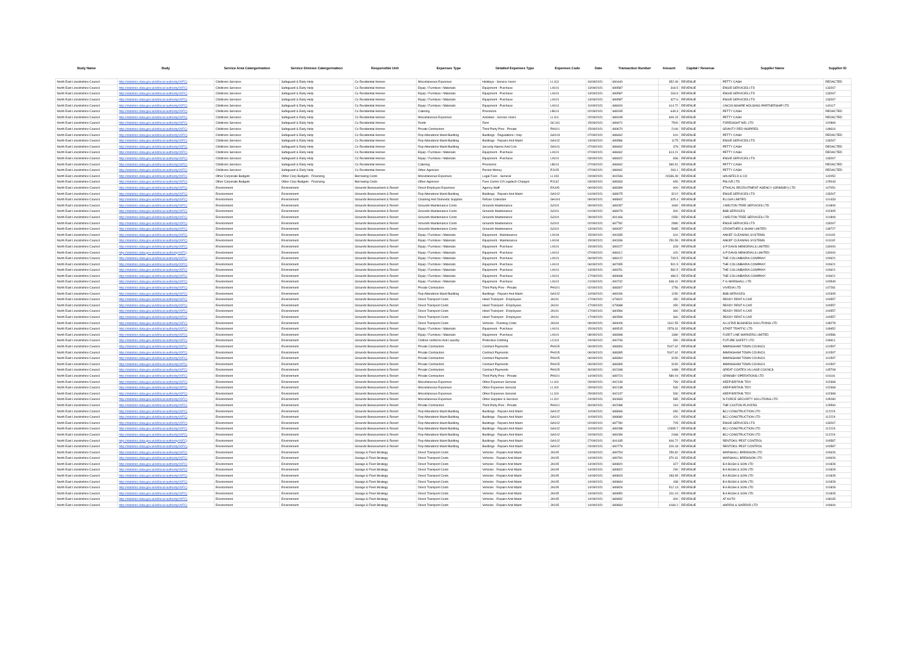| Body Name | Body | Service Area Catergorisation | Service Division Catergorisation | Responsible Unit | Expenses Type | Detailed Expenses Type | Expenses Code | Date | Transaction Number | Amount | Capital / Revenue | Supplier Name | Supplier ID |
| --- | --- | --- | --- | --- | --- | --- | --- | --- | --- | --- | --- | --- | --- |
| North East Lincolnshire Council | http://statistics.data.gov.uk/id/local-authority/00FC) | Childrens Services | Safeguard & Early Help | Cx Residential Homes | Miscellaneous Expenses | Holidays - Service Users | LL113 | 16/09/2021 | 690440 | 352.49 | REVENUE | PETTY CASH | REDACTED |
| North East Lincolnshire Council | http://statistics.data.gov.uk/id/local-authority/00FC) | Childrens Services | Safeguard & Early Help | Cx Residential Homes | Equip / Furniture / Materials | Equipment - Purchase | LA101 | 13/09/2021 | 689587 | 318.5 | REVENUE | ENGIE SERVICES LTD | 133267 |
| North East Lincolnshire Council | http://statistics.data.gov.uk/id/local-authority/00FC) | Childrens Services | Safeguard & Early Help | Cx Residential Homes | Equip / Furniture / Materials | Equipment - Purchase | LA101 | 13/09/2021 | 689587 | 263.9 | REVENUE | ENGIE SERVICES LTD | 133267 |
| North East Lincolnshire Council | http://statistics.data.gov.uk/id/local-authority/00FC) | Childrens Services | Safeguard & Early Help | Cx Residential Homes | Equip / Furniture / Materials | Equipment - Purchase | LA101 | 13/09/2021 | 689587 | 327.6 | REVENUE | ENGIE SERVICES LTD | 133267 |
| North East Lincolnshire Council | http://statistics.data.gov.uk/id/local-authority/00FC) | Childrens Services | Safeguard & Early Help | Cx Residential Homes | Equip / Furniture / Materials | Equipment - Purchase | LA101 | 10/09/2021 | 688400 | 414.72 | REVENUE | LINCOLNSHIRE HOUSING PARTNERSHIP LTD | 140117 |
| North East Lincolnshire Council | http://statistics.data.gov.uk/id/local-authority/00FC) | Childrens Services | Safeguard & Early Help | Cx Residential Homes | Catering | Provisions | LB101 | 02/09/2021 | 688195 | 649.3 | REVENUE | PETTY CASH | REDACTED |
| North East Lincolnshire Council | http://statistics.data.gov.uk/id/local-authority/00FC) | Childrens Services | Safeguard & Early Help | Cx Residential Homes | Miscellaneous Expenses | Activities - Service Users | LL114 | 02/09/2021 | 688195 | 609.15 | REVENUE | PETTY CASH | REDACTED |
| North East Lincolnshire Council | http://statistics.data.gov.uk/id/local-authority/00FC) | Childrens Services | Safeguard & Early Help | Cx Residential Homes | Rents | Rent | GC101 | 15/09/2021 | 689671 | 7500 | REVENUE | FORESIGHT NEL LTD | 102869 |
| North East Lincolnshire Council | http://statistics.data.gov.uk/id/local-authority/00FC) | Childrens Services | Safeguard & Early Help | Cx Residential Homes | Private Contractors | Third Party Prov - Private | PH101 | 15/09/2021 | 689670 | 2106 | REVENUE | GRAVITY RED INSPIRES | 148616 |
| North East Lincolnshire Council | http://statistics.data.gov.uk/id/local-authority/00FC) | Childrens Services | Safeguard & Early Help | Cx Residential Homes | Rep Alterations Maint Building | Buildings - Regulations / Insp | GA103 | 07/09/2021 | 688462 | 910 | REVENUE | PETTY CASH | REDACTED |
| North East Lincolnshire Council | http://statistics.data.gov.uk/id/local-authority/00FC) | Childrens Services | Safeguard & Early Help | Cx Residential Homes | Rep Alterations Maint Building | Buildings - Repairs And Maint | GA102 | 13/09/2021 | 689586 | 1175 | REVENUE | ENGIE SERVICES LTD | 133267 |
| North East Lincolnshire Council | http://statistics.data.gov.uk/id/local-authority/00FC) | Childrens Services | Safeguard & Early Help | Cx Residential Homes | Rep Alterations Maint Building | Security Alarms And Cctv | GA101 | 07/09/2021 | 688462 | 378 | REVENUE | PETTY CASH | REDACTED |
| North East Lincolnshire Council | http://statistics.data.gov.uk/id/local-authority/00FC) | Childrens Services | Safeguard & Early Help | Cx Residential Homes | Equip / Furniture / Materials | Equipment - Purchase | LA101 | 07/09/2021 | 688462 | 614.21 | REVENUE | PETTY CASH | REDACTED |
| North East Lincolnshire Council | http://statistics.data.gov.uk/id/local-authority/00FC) | Childrens Services | Safeguard & Early Help | Cx Residential Homes | Equip / Furniture / Materials | Equipment - Purchase | LA101 | 03/09/2021 | 688322 | 836 | REVENUE | ENGIE SERVICES LTD | 133267 |
| North East Lincolnshire Council | http://statistics.data.gov.uk/id/local-authority/00FC) | Childrens Services | Safeguard & Early Help | Cx Residential Homes | Catering | Provisions | LB101 | 07/09/2021 | 688462 | 399.51 | REVENUE | PETTY CASH | REDACTED |
| North East Lincolnshire Council | http://statistics.data.gov.uk/id/local-authority/00FC) | Childrens Services | Safeguard & Early Help | Cx Residential Homes | Other Agencies | Pocket Money | PJ105 | 07/09/2021 | 688462 | 263.1 | REVENUE | PETTY CASH | REDACTED |
| North East Lincolnshire Council | http://statistics.data.gov.uk/id/local-authority/00FC) | Other Corporate Budgets | Other Corp Budgets - Financing | Borrowing Costs | Miscellaneous Expenses | Legal Fees - General | LL103 | 24/09/2021 | 691546 | 24336.49 | REVENUE | HAUSFELD & CO | 142052 |
| North East Lincolnshire Council | http://statistics.data.gov.uk/id/local-authority/00FC) | Other Corporate Budgets | Other Corp Budgets - Financing | Borrowing Costs | Other Agencies | Fees Comm Cif Logotech Charges | PJ142 | 03/09/2021 | 688333 | 650 | REVENUE | PSLIVE LTD | 125043 |
| North East Lincolnshire Council | http://statistics.data.gov.uk/id/local-authority/00FC) | Environment | Environment | Grounds Bereavement & Resort | Direct Employee Expenses | Agency Staff | EA105 | 06/09/2021 | 688399 | 900 | REVENUE | ETHICAL RECRUITMENT AGENCY (GRIMSBY) LTD | 147051 |
| North East Lincolnshire Council | http://statistics.data.gov.uk/id/local-authority/00FC) | Environment | Environment | Grounds Bereavement & Resort | Rep Alterations Maint Building | Buildings - Repairs And Maint | GA102 | 01/09/2021 | 688075 | 3212 | REVENUE | ENGIE SERVICES LTD | 133267 |
| North East Lincolnshire Council | http://statistics.data.gov.uk/id/local-authority/00FC) | Environment | Environment | Grounds Bereavement & Resort | Cleaning And Domestic Supplies | Refuse Collection | GH104 | 09/09/2021 | 688902 | 325.4 | REVENUE | ELLGIA LIMITED | 101433 |
| North East Lincolnshire Council | http://statistics.data.gov.uk/id/local-authority/00FC) | Environment | Environment | Grounds Bereavement & Resort | Grounds Maintenance Costs | Grounds Maintenance | GJ101 | 09/09/2021 | 689287 | 1690 | REVENUE | J MELTON TREE SERVICES LTD | 101809 |
| North East Lincolnshire Council | http://statistics.data.gov.uk/id/local-authority/00FC) | Environment | Environment | Grounds Bereavement & Resort | Grounds Maintenance Costs | Grounds Maintenance | GJ101 | 01/09/2021 | 688079 | 300 | REVENUE | BSB SERVICES | 102305 |
| North East Lincolnshire Council | http://statistics.data.gov.uk/id/local-authority/00FC) | Environment | Environment | Grounds Bereavement & Resort | Grounds Maintenance Costs | Grounds Maintenance | GJ101 | 28/09/2021 | 691466 | 2350 | REVENUE | J MELTON TREE SERVICES LTD | 101809 |
| North East Lincolnshire Council | http://statistics.data.gov.uk/id/local-authority/00FC) | Environment | Environment | Grounds Bereavement & Resort | Grounds Maintenance Costs | Grounds Maintenance | GJ101 | 02/09/2021 | 687782 | 2880 | REVENUE | ENGIE SERVICES LTD | 133267 |
| North East Lincolnshire Council | http://statistics.data.gov.uk/id/local-authority/00FC) | Environment | Environment | Grounds Bereavement & Resort | Grounds Maintenance Costs | Grounds Maintenance | GJ101 | 13/09/2021 | 689037 | 5985 | REVENUE | CROWTHER & SHAW LIMITED | 139727 |
| North East Lincolnshire Council | http://statistics.data.gov.uk/id/local-authority/00FC) | Environment | Environment | Grounds Bereavement & Resort | Equip / Furniture / Materials | Equipment - Maintenance | LA104 | 15/09/2021 | 690335 | 310 | REVENUE | ANKEF CLEANING SYSTEMS | 101192 |
| North East Lincolnshire Council | http://statistics.data.gov.uk/id/local-authority/00FC) | Environment | Environment | Grounds Bereavement & Resort | Equip / Furniture / Materials | Equipment - Maintenance | LA104 | 15/09/2021 | 690336 | 250.59 | REVENUE | ANKEF CLEANING SYSTEMS | 101192 |
| North East Lincolnshire Council | http://statistics.data.gov.uk/id/local-authority/00FC) | Environment | Environment | Grounds Bereavement & Resort | Equip / Furniture / Materials | Equipment - Purchase | LA101 | 15/09/2021 | 689227 | 328 | REVENUE | S P DAVIS MEMORIALS LIMITED | 130000 |
| North East Lincolnshire Council | http://statistics.data.gov.uk/id/local-authority/00FC) | Environment | Environment | Grounds Bereavement & Resort | Equip / Furniture / Materials | Equipment - Purchase | LA101 | 07/09/2021 | 688112 | 420 | REVENUE | S P DAVIS MEMORIALS LIMITED | 130000 |
| North East Lincolnshire Council | http://statistics.data.gov.uk/id/local-authority/00FC) | Environment | Environment | Grounds Bereavement & Resort | Equip / Furniture / Materials | Equipment - Purchase | LA101 | 06/09/2021 | 688122 | 733.5 | REVENUE | THE COLUMBARIA COMPANY | 100621 |
| North East Lincolnshire Council | http://statistics.data.gov.uk/id/local-authority/00FC) | Environment | Environment | Grounds Bereavement & Resort | Equip / Furniture / Materials | Equipment - Purchase | LA101 | 06/09/2021 | 687655 | 501.5 | REVENUE | THE COLUMBARIA COMPANY | 100621 |
| North East Lincolnshire Council | http://statistics.data.gov.uk/id/local-authority/00FC) | Environment | Environment | Grounds Bereavement & Resort | Equip / Furniture / Materials | Equipment - Purchase | LA101 | 13/09/2021 | 689251 | 582.5 | REVENUE | THE COLUMBARIA COMPANY | 100621 |
| North East Lincolnshire Council | http://statistics.data.gov.uk/id/local-authority/00FC) | Environment | Environment | Grounds Bereavement & Resort | Equip / Furniture / Materials | Equipment - Purchase | LA101 | 17/09/2021 | 689668 | 486.5 | REVENUE | THE COLUMBARIA COMPANY | 100621 |
| North East Lincolnshire Council | http://statistics.data.gov.uk/id/local-authority/00FC) | Environment | Environment | Grounds Bereavement & Resort | Equip / Furniture / Materials | Equipment - Purchase | LA101 | 21/09/2021 | 690742 | 848.41 | REVENUE | F G MARSHALL LTD | 100549 |
| North East Lincolnshire Council | http://statistics.data.gov.uk/id/local-authority/00FC) | Environment | Environment | Grounds Bereavement & Resort | Private Contractors | Third Party Prov - Private | PH101 | 02/09/2021 | 688307 | 1756 | REVENUE | VIVEDIA LTD | 147281 |
| North East Lincolnshire Council | http://statistics.data.gov.uk/id/local-authority/00FC) | Environment | Environment | Grounds Bereavement & Resort | Rep Alterations Maint Building | Buildings - Repairs And Maint | GA102 | 10/09/2021 | 689296 | 1250 | REVENUE | BSB SERVICES | 102305 |
| North East Lincolnshire Council | http://statistics.data.gov.uk/id/local-authority/00FC) | Environment | Environment | Grounds Bereavement & Resort | Direct Transport Costs | Hired Transport - Employees | JA101 | 17/09/2021 | 679622 | 450 | REVENUE | READY RENT A CAR | 100557 |
| North East Lincolnshire Council | http://statistics.data.gov.uk/id/local-authority/00FC) | Environment | Environment | Grounds Bereavement & Resort | Direct Transport Costs | Hired Transport - Employees | JA101 | 17/09/2021 | 679688 | 450 | REVENUE | READY RENT A CAR | 100557 |
| North East Lincolnshire Council | http://statistics.data.gov.uk/id/local-authority/00FC) | Environment | Environment | Grounds Bereavement & Resort | Direct Transport Costs | Hired Transport - Employees | JA101 | 17/09/2021 | 680596 | 360 | REVENUE | READY RENT A CAR | 100557 |
| North East Lincolnshire Council | http://statistics.data.gov.uk/id/local-authority/00FC) | Environment | Environment | Grounds Bereavement & Resort | Direct Transport Costs | Hired Transport - Employees | JA101 | 17/09/2021 | 680599 | 360 | REVENUE | READY RENT A CAR | 100557 |
| North East Lincolnshire Council | http://statistics.data.gov.uk/id/local-authority/00FC) | Environment | Environment | Grounds Bereavement & Resort | Direct Transport Costs | Vehicles - Running Costs | JA104 | 09/09/2021 | 689009 | 1312.55 | REVENUE | ALLSTAR BUSINESS SOLUTIONS LTD | 108278 |
| North East Lincolnshire Council | http://statistics.data.gov.uk/id/local-authority/00FC) | Environment | Environment | Grounds Bereavement & Resort | Equip / Furniture / Materials | Equipment - Purchase | LA101 | 15/09/2021 | 689515 | 2578.31 | REVENUE | START TRAFFIC LTD | 149652 |
| North East Lincolnshire Council | http://statistics.data.gov.uk/id/local-authority/00FC) | Environment | Environment | Grounds Bereavement & Resort | Equip / Furniture / Materials | Equipment - Purchase | LA101 | 08/09/2021 | 688398 | 1380 | REVENUE | FLEET LINE MARKERS LIMITED | 100586 |
| North East Lincolnshire Council | http://statistics.data.gov.uk/id/local-authority/00FC) | Environment | Environment | Grounds Bereavement & Resort | Clothes Uniforms And Laundry | Protective Clothing | LC101 | 24/09/2021 | 690749 | 350 | REVENUE | FUTURE SAFETY LTD | 106911 |
| North East Lincolnshire Council | http://statistics.data.gov.uk/id/local-authority/00FC) | Environment | Environment | Grounds Bereavement & Resort | Private Contractors | Contract Payments | PH105 | 06/09/2021 | 688394 | 5107.62 | REVENUE | IMMINGHAM TOWN COUNCIL | 101597 |
| North East Lincolnshire Council | http://statistics.data.gov.uk/id/local-authority/00FC) | Environment | Environment | Grounds Bereavement & Resort | Private Contractors | Contract Payments | PH105 | 06/09/2021 | 688395 | 5107.62 | REVENUE | IMMINGHAM TOWN COUNCIL | 101597 |
| North East Lincolnshire Council | http://statistics.data.gov.uk/id/local-authority/00FC) | Environment | Environment | Grounds Bereavement & Resort | Private Contractors | Contract Payments | PH105 | 06/09/2021 | 688394 | 3150 | REVENUE | IMMINGHAM TOWN COUNCIL | 101597 |
| North East Lincolnshire Council | http://statistics.data.gov.uk/id/local-authority/00FC) | Environment | Environment | Grounds Bereavement & Resort | Private Contractors | Contract Payments | PH105 | 06/09/2021 | 688395 | 3150 | REVENUE | IMMINGHAM TOWN COUNCIL | 101597 |
| North East Lincolnshire Council | http://statistics.data.gov.uk/id/local-authority/00FC) | Environment | Environment | Grounds Bereavement & Resort | Private Contractors | Contract Payments | PH105 | 30/09/2021 | 692348 | 1488 | REVENUE | GREAT COATES VILLAGE COUNCIL | 145708 |
| North East Lincolnshire Council | http://statistics.data.gov.uk/id/local-authority/00FC) | Environment | Environment | Grounds Bereavement & Resort | Private Contractors | Third Party Prov - Private | PH101 | 14/09/2021 | 689724 | 580.04 | REVENUE | GRIMSBY OPERATIONS LTD | 101116 |
| North East Lincolnshire Council | http://statistics.data.gov.uk/id/local-authority/00FC) | Environment | Environment | Grounds Bereavement & Resort | Miscellaneous Expenses | Other Expenses General | LL119 | 29/09/2021 | 692139 | 799 | REVENUE | KEEP BRITAIN TIDY | 102368 |
| North East Lincolnshire Council | http://statistics.data.gov.uk/id/local-authority/00FC) | Environment | Environment | Grounds Bereavement & Resort | Miscellaneous Expenses | Other Expenses General | LL119 | 29/09/2021 | 692138 | 530 | REVENUE | KEEP BRITAIN TIDY | 102368 |
| North East Lincolnshire Council | http://statistics.data.gov.uk/id/local-authority/00FC) | Environment | Environment | Grounds Bereavement & Resort | Miscellaneous Expenses | Other Expenses General | LL119 | 29/09/2021 | 692137 | 530 | REVENUE | KEEP BRITAIN TIDY | 102368 |
| North East Lincolnshire Council | http://statistics.data.gov.uk/id/local-authority/00FC) | Environment | Environment | Grounds Bereavement & Resort | Miscellaneous Expenses | Other Supplies & Services | LL110 | 24/09/2021 | 690833 | 585 | REVENUE | N-FORCE SECURITY SOLUTIONS LTD | 105280 |
| North East Lincolnshire Council | http://statistics.data.gov.uk/id/local-authority/00FC) | Environment | Environment | Grounds Bereavement & Resort | Private Contractors | Third Party Prov - Private | PH101 | 30/09/2021 | 692088 | 264 | REVENUE | THE CAXTON PLAYERS | 129590 |
| North East Lincolnshire Council | http://statistics.data.gov.uk/id/local-authority/00FC) | Environment | Environment | Grounds Bereavement & Resort | Rep Alterations Maint Building | Buildings - Repairs And Maint | GA102 | 10/09/2021 | 688696 | 650 | REVENUE | BCJ CONSTRUCTION LTD | 112224 |
| North East Lincolnshire Council | http://statistics.data.gov.uk/id/local-authority/00FC) | Environment | Environment | Grounds Bereavement & Resort | Rep Alterations Maint Building | Buildings - Repairs And Maint | GA102 | 10/09/2021 | 688680 | 420 | REVENUE | BCJ CONSTRUCTION LTD | 112224 |
| North East Lincolnshire Council | http://statistics.data.gov.uk/id/local-authority/00FC) | Environment | Environment | Grounds Bereavement & Resort | Rep Alterations Maint Building | Buildings - Repairs And Maint | GA102 | 02/09/2021 | 687780 | 705 | REVENUE | ENGIE SERVICES LTD | 133267 |
| North East Lincolnshire Council | http://statistics.data.gov.uk/id/local-authority/00FC) | Environment | Environment | Grounds Bereavement & Resort | Rep Alterations Maint Building | Buildings - Repairs And Maint | GA102 | 10/09/2021 | 689288 | 12995.7 | REVENUE | BCJ CONSTRUCTION LTD | 112224 |
| North East Lincolnshire Council | http://statistics.data.gov.uk/id/local-authority/00FC) | Environment | Environment | Grounds Bereavement & Resort | Rep Alterations Maint Building | Buildings - Repairs And Maint | GA102 | 24/09/2021 | 689289 | 2468 | REVENUE | BCJ CONSTRUCTION LTD | 112224 |
| North East Lincolnshire Council | http://statistics.data.gov.uk/id/local-authority/00FC) | Environment | Environment | Grounds Bereavement & Resort | Rep Alterations Maint Building | Buildings - Repairs And Maint | GA102 | 27/09/2021 | 691435 | 606.72 | REVENUE | RENTOKIL PEST CONTROL | 100587 |
| North East Lincolnshire Council | http://statistics.data.gov.uk/id/local-authority/00FC) | Environment | Environment | Grounds Bereavement & Resort | Rep Alterations Maint Building | Buildings - Repairs And Maint | GA102 | 24/09/2021 | 690779 | 319.18 | REVENUE | RENTOKIL PEST CONTROL | 100587 |
| North East Lincolnshire Council | http://statistics.data.gov.uk/id/local-authority/00FC) | Environment | Environment | Garage & Fleet Strategy | Direct Transport Costs | Vehicles - Repairs And Maint | JA105 | 14/09/2021 | 689754 | 259.82 | REVENUE | MARSHALL BREWSON LTD | 100626 |
| North East Lincolnshire Council | http://statistics.data.gov.uk/id/local-authority/00FC) | Environment | Environment | Garage & Fleet Strategy | Direct Transport Costs | Vehicles - Repairs And Maint | JA105 | 14/09/2021 | 689760 | 370.31 | REVENUE | MARSHALL BREWSON LTD | 100626 |
| North East Lincolnshire Council | http://statistics.data.gov.uk/id/local-authority/00FC) | Environment | Environment | Garage & Fleet Strategy | Direct Transport Costs | Vehicles - Repairs And Maint | JA105 | 14/09/2021 | 689820 | 327 | REVENUE | B A BUSH & SON LTD | 101828 |
| North East Lincolnshire Council | http://statistics.data.gov.uk/id/local-authority/00FC) | Environment | Environment | Garage & Fleet Strategy | Direct Transport Costs | Vehicles - Repairs And Maint | JA105 | 14/09/2021 | 689822 | 290 | REVENUE | B A BUSH & SON LTD | 101828 |
| North East Lincolnshire Council | http://statistics.data.gov.uk/id/local-authority/00FC) | Environment | Environment | Garage & Fleet Strategy | Direct Transport Costs | Vehicles - Repairs And Maint | JA105 | 14/09/2021 | 689823 | 283.95 | REVENUE | B A BUSH & SON LTD | 101828 |
| North East Lincolnshire Council | http://statistics.data.gov.uk/id/local-authority/00FC) | Environment | Environment | Garage & Fleet Strategy | Direct Transport Costs | Vehicles - Repairs And Maint | JA105 | 14/09/2021 | 689844 | 438 | REVENUE | B A BUSH & SON LTD | 101828 |
| North East Lincolnshire Council | http://statistics.data.gov.uk/id/local-authority/00FC) | Environment | Environment | Garage & Fleet Strategy | Direct Transport Costs | Vehicles - Repairs And Maint | JA105 | 14/09/2021 | 689826 | 512.13 | REVENUE | B A BUSH & SON LTD | 101828 |
| North East Lincolnshire Council | http://statistics.data.gov.uk/id/local-authority/00FC) | Environment | Environment | Garage & Fleet Strategy | Direct Transport Costs | Vehicles - Repairs And Maint | JA105 | 14/09/2021 | 689850 | 311.04 | REVENUE | B A BUSH & SON LTD | 101828 |
| North East Lincolnshire Council | http://statistics.data.gov.uk/id/local-authority/00FC) | Environment | Environment | Garage & Fleet Strategy | Direct Transport Costs | Vehicles - Repairs And Maint | JA105 | 14/09/2021 | 689832 | 300 | REVENUE | AT AUTO | 148165 |
| North East Lincolnshire Council | http://statistics.data.gov.uk/id/local-authority/00FC) | Environment | Environment | Garage & Fleet Strategy | Direct Transport Costs | Vehicles - Repairs And Maint | JA105 | 14/09/2021 | 689834 | 4184.2 | REVENUE | HARRIS & GARROD LTD | 100604 |